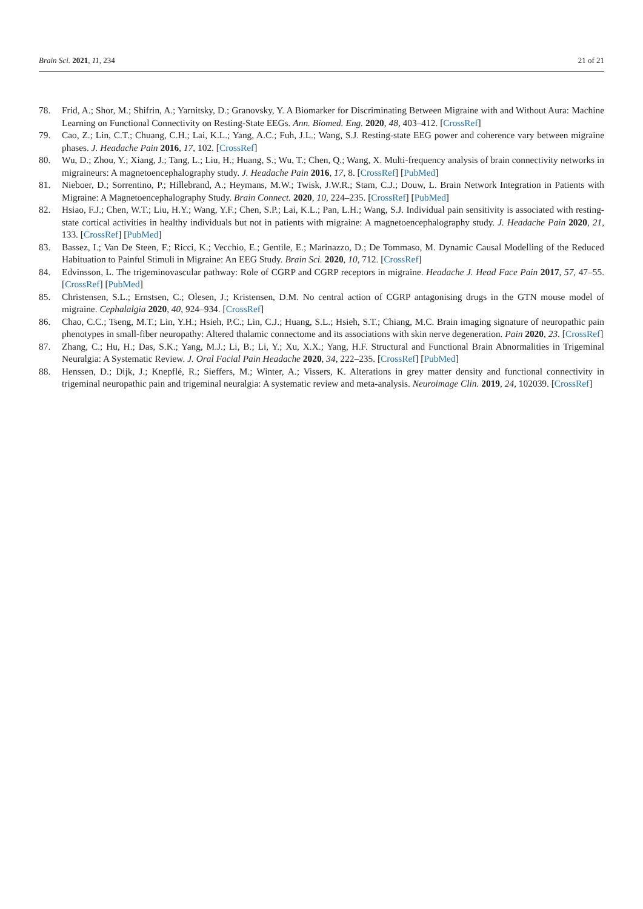Brain Sci. 2021, 11, 234 21 of 21
78. Frid, A.; Shor, M.; Shifrin, A.; Yarnitsky, D.; Granovsky, Y. A Biomarker for Discriminating Between Migraine with and Without Aura: Machine Learning on Functional Connectivity on Resting-State EEGs. Ann. Biomed. Eng. 2020, 48, 403–412. [CrossRef]
79. Cao, Z.; Lin, C.T.; Chuang, C.H.; Lai, K.L.; Yang, A.C.; Fuh, J.L.; Wang, S.J. Resting-state EEG power and coherence vary between migraine phases. J. Headache Pain 2016, 17, 102. [CrossRef]
80. Wu, D.; Zhou, Y.; Xiang, J.; Tang, L.; Liu, H.; Huang, S.; Wu, T.; Chen, Q.; Wang, X. Multi-frequency analysis of brain connectivity networks in migraineurs: A magnetoencephalography study. J. Headache Pain 2016, 17, 8. [CrossRef] [PubMed]
81. Nieboer, D.; Sorrentino, P.; Hillebrand, A.; Heymans, M.W.; Twisk, J.W.R.; Stam, C.J.; Douw, L. Brain Network Integration in Patients with Migraine: A Magnetoencephalography Study. Brain Connect. 2020, 10, 224–235. [CrossRef] [PubMed]
82. Hsiao, F.J.; Chen, W.T.; Liu, H.Y.; Wang, Y.F.; Chen, S.P.; Lai, K.L.; Pan, L.H.; Wang, S.J. Individual pain sensitivity is associated with resting-state cortical activities in healthy individuals but not in patients with migraine: A magnetoencephalography study. J. Headache Pain 2020, 21, 133. [CrossRef] [PubMed]
83. Bassez, I.; Van De Steen, F.; Ricci, K.; Vecchio, E.; Gentile, E.; Marinazzo, D.; De Tommaso, M. Dynamic Causal Modelling of the Reduced Habituation to Painful Stimuli in Migraine: An EEG Study. Brain Sci. 2020, 10, 712. [CrossRef]
84. Edvinsson, L. The trigeminovascular pathway: Role of CGRP and CGRP receptors in migraine. Headache J. Head Face Pain 2017, 57, 47–55. [CrossRef] [PubMed]
85. Christensen, S.L.; Ernstsen, C.; Olesen, J.; Kristensen, D.M. No central action of CGRP antagonising drugs in the GTN mouse model of migraine. Cephalalgia 2020, 40, 924–934. [CrossRef]
86. Chao, C.C.; Tseng, M.T.; Lin, Y.H.; Hsieh, P.C.; Lin, C.J.; Huang, S.L.; Hsieh, S.T.; Chiang, M.C. Brain imaging signature of neuropathic pain phenotypes in small-fiber neuropathy: Altered thalamic connectome and its associations with skin nerve degeneration. Pain 2020, 23. [CrossRef]
87. Zhang, C.; Hu, H.; Das, S.K.; Yang, M.J.; Li, B.; Li, Y.; Xu, X.X.; Yang, H.F. Structural and Functional Brain Abnormalities in Trigeminal Neuralgia: A Systematic Review. J. Oral Facial Pain Headache 2020, 34, 222–235. [CrossRef] [PubMed]
88. Henssen, D.; Dijk, J.; Knepflé, R.; Sieffers, M.; Winter, A.; Vissers, K. Alterations in grey matter density and functional connectivity in trigeminal neuropathic pain and trigeminal neuralgia: A systematic review and meta-analysis. Neuroimage Clin. 2019, 24, 102039. [CrossRef]